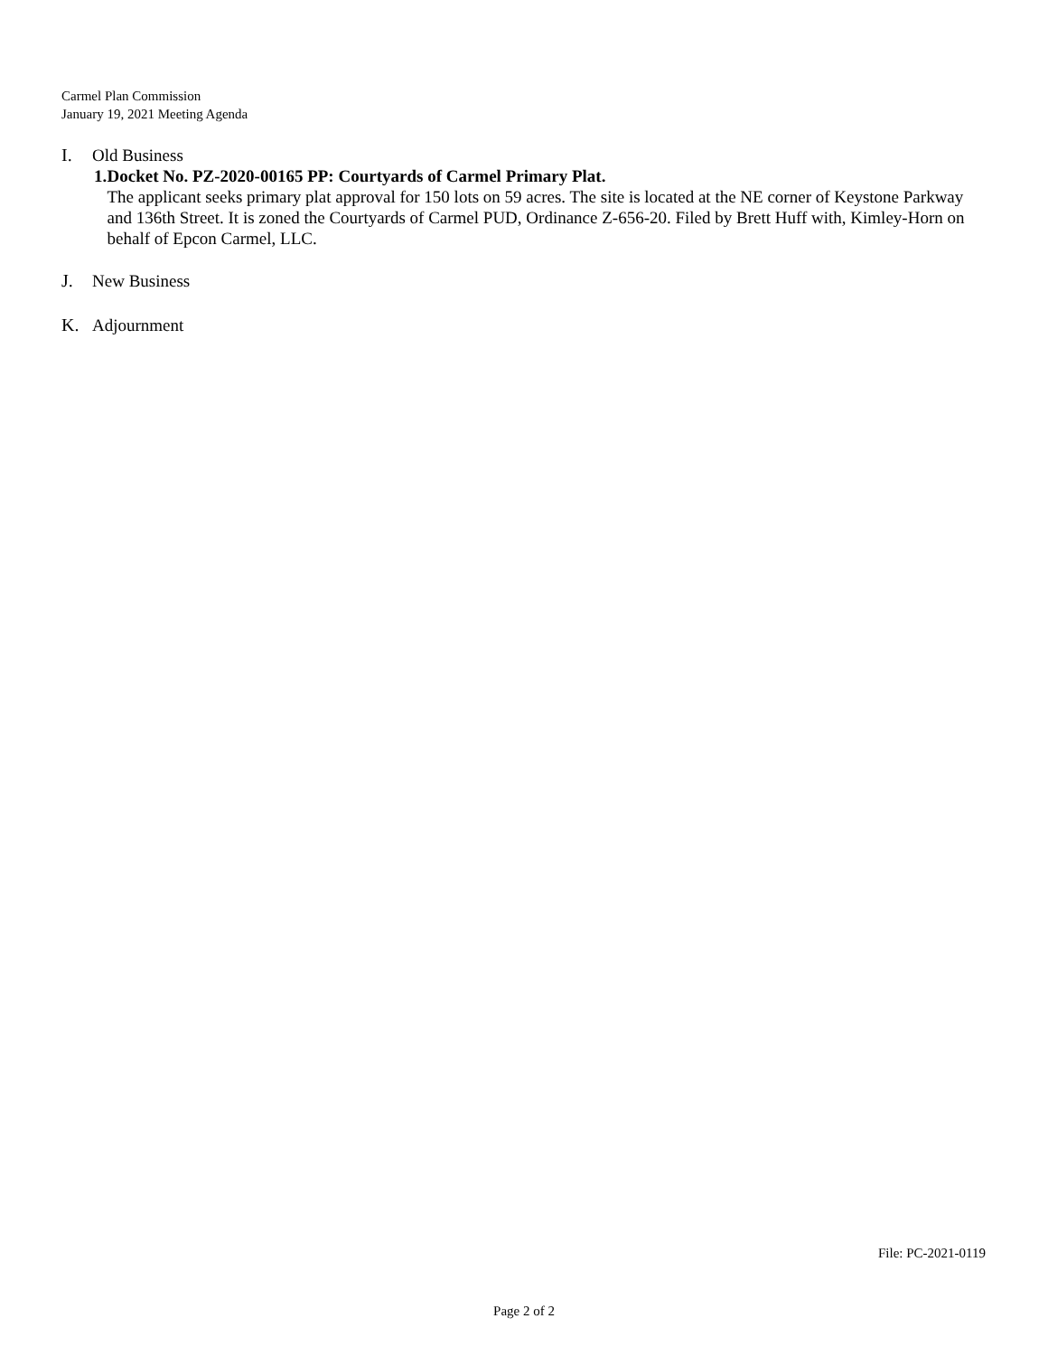Carmel Plan Commission
January 19, 2021 Meeting Agenda
I. Old Business
1. Docket No. PZ-2020-00165 PP: Courtyards of Carmel Primary Plat.
The applicant seeks primary plat approval for 150 lots on 59 acres. The site is located at the NE corner of Keystone Parkway and 136th Street. It is zoned the Courtyards of Carmel PUD, Ordinance Z-656-20. Filed by Brett Huff with, Kimley-Horn on behalf of Epcon Carmel, LLC.
J. New Business
K. Adjournment
File: PC-2021-0119
Page 2 of 2